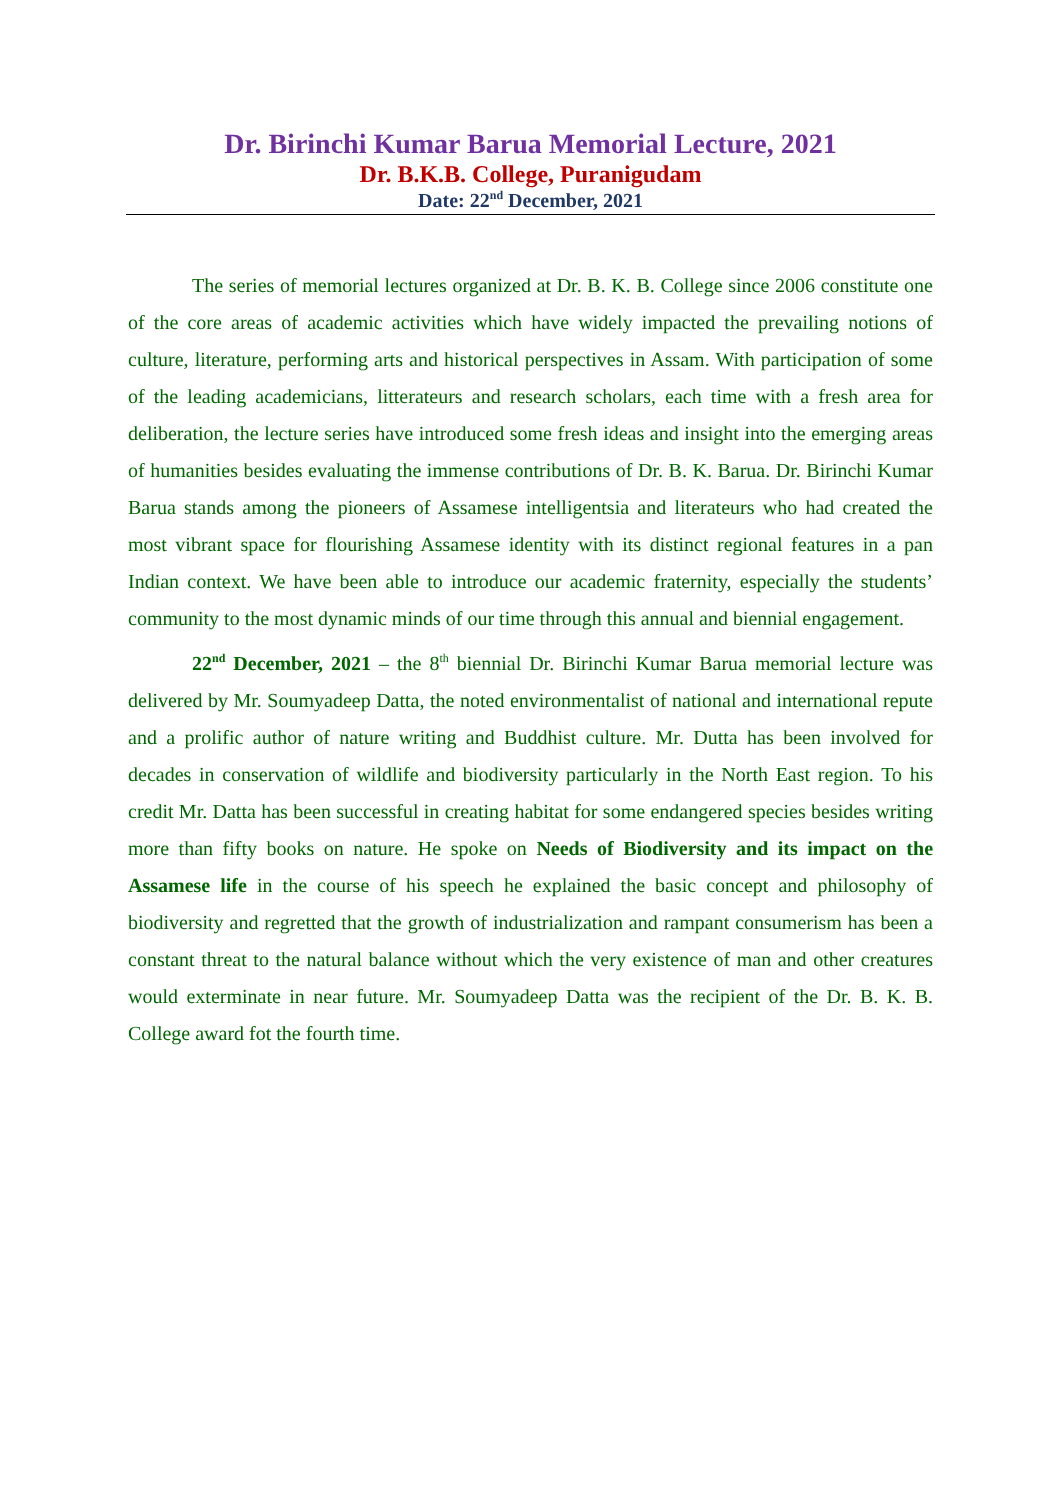Dr. Birinchi Kumar Barua Memorial Lecture, 2021
Dr. B.K.B. College, Puranigudam
Date: 22<sup>nd</sup> December, 2021
The series of memorial lectures organized at Dr. B. K. B. College since 2006 constitute one of the core areas of academic activities which have widely impacted the prevailing notions of culture, literature, performing arts and historical perspectives in Assam. With participation of some of the leading academicians, litterateurs and research scholars, each time with a fresh area for deliberation, the lecture series have introduced some fresh ideas and insight into the emerging areas of humanities besides evaluating the immense contributions of Dr. B. K. Barua. Dr. Birinchi Kumar Barua stands among the pioneers of Assamese intelligentsia and literateurs who had created the most vibrant space for flourishing Assamese identity with its distinct regional features in a pan Indian context. We have been able to introduce our academic fraternity, especially the students’ community to the most dynamic minds of our time through this annual and biennial engagement.
22<sup>nd</sup> December, 2021 – the 8<sup>th</sup> biennial Dr. Birinchi Kumar Barua memorial lecture was delivered by Mr. Soumyadeep Datta, the noted environmentalist of national and international repute and a prolific author of nature writing and Buddhist culture. Mr. Dutta has been involved for decades in conservation of wildlife and biodiversity particularly in the North East region. To his credit Mr. Datta has been successful in creating habitat for some endangered species besides writing more than fifty books on nature. He spoke on Needs of Biodiversity and its impact on the Assamese life in the course of his speech he explained the basic concept and philosophy of biodiversity and regretted that the growth of industrialization and rampant consumerism has been a constant threat to the natural balance without which the very existence of man and other creatures would exterminate in near future. Mr. Soumyadeep Datta was the recipient of the Dr. B. K. B. College award fot the fourth time.